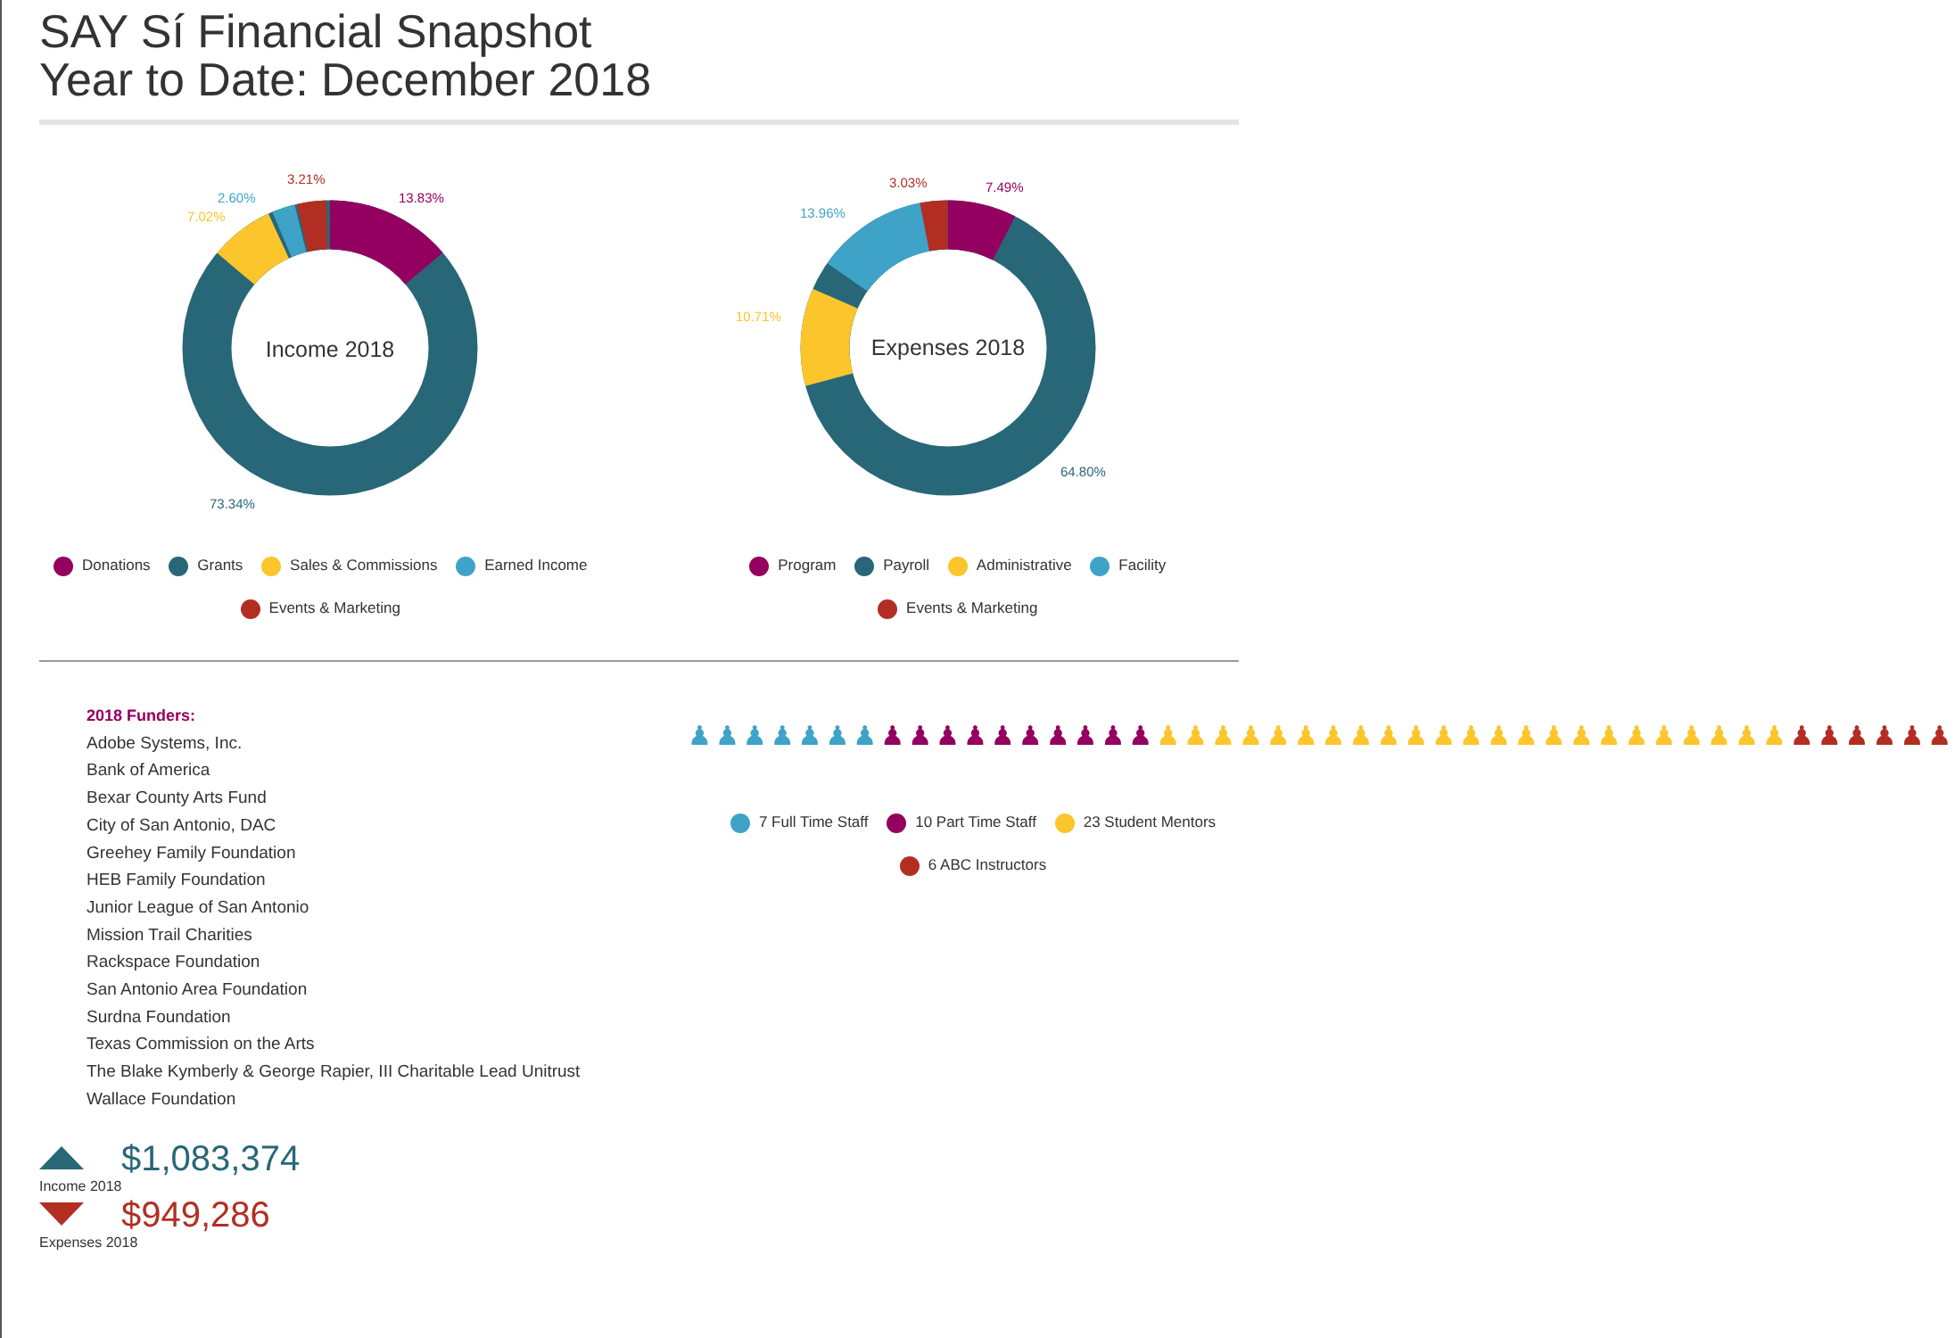SAY Sí Financial Snapshot
Year to Date: December 2018
Income 2018
13.83%
3.21%
2.60%
7.02%
73.34%
Donations Grants Sales & Commissions Earned Income
Events & Marketing
Expenses 2018
7.49%
3.03%
13.96%
10.71%
64.80%
Program Payroll Administrative Facility
Events & Marketing
2018 Funders:
Adobe Systems, Inc.
Bank of America
Bexar County Arts Fund
City of San Antonio, DAC
Greehey Family Foundation
HEB Family Foundation
Junior League of San Antonio
Mission Trail Charities
Rackspace Foundation
San Antonio Area Foundation
Surdna Foundation
Texas Commission on the Arts
The Blake Kymberly & George Rapier, III Charitable Lead Unitrust
Wallace Foundation
♟♟♟♟♟♟♟♟♟♟♟♟♟♟♟♟♟♟♟♟♟♟♟♟♟♟♟♟♟♟♟♟♟♟♟♟♟♟♟♟♟♟♟♟♟♟
7 Full Time Staff 10 Part Time Staff 23 Student Mentors
6 ABC Instructors
$1,083,374
Income 2018
$949,286
Expenses 2018